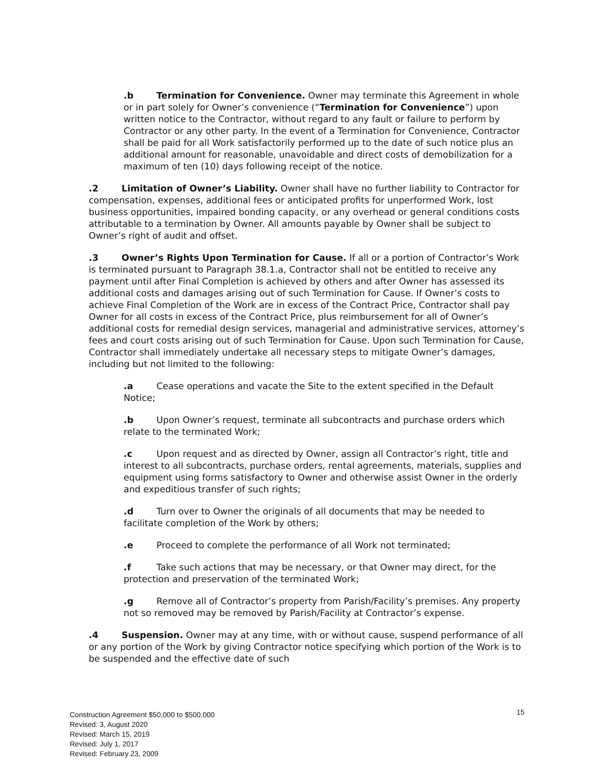.b Termination for Convenience. Owner may terminate this Agreement in whole or in part solely for Owner’s convenience (“Termination for Convenience”) upon written notice to the Contractor, without regard to any fault or failure to perform by Contractor or any other party. In the event of a Termination for Convenience, Contractor shall be paid for all Work satisfactorily performed up to the date of such notice plus an additional amount for reasonable, unavoidable and direct costs of demobilization for a maximum of ten (10) days following receipt of the notice.
.2 Limitation of Owner’s Liability. Owner shall have no further liability to Contractor for compensation, expenses, additional fees or anticipated profits for unperformed Work, lost business opportunities, impaired bonding capacity, or any overhead or general conditions costs attributable to a termination by Owner. All amounts payable by Owner shall be subject to Owner’s right of audit and offset.
.3 Owner’s Rights Upon Termination for Cause. If all or a portion of Contractor’s Work is terminated pursuant to Paragraph 38.1.a, Contractor shall not be entitled to receive any payment until after Final Completion is achieved by others and after Owner has assessed its additional costs and damages arising out of such Termination for Cause. If Owner’s costs to achieve Final Completion of the Work are in excess of the Contract Price, Contractor shall pay Owner for all costs in excess of the Contract Price, plus reimbursement for all of Owner’s additional costs for remedial design services, managerial and administrative services, attorney’s fees and court costs arising out of such Termination for Cause. Upon such Termination for Cause, Contractor shall immediately undertake all necessary steps to mitigate Owner’s damages, including but not limited to the following:
.a Cease operations and vacate the Site to the extent specified in the Default Notice;
.b Upon Owner’s request, terminate all subcontracts and purchase orders which relate to the terminated Work;
.c Upon request and as directed by Owner, assign all Contractor’s right, title and interest to all subcontracts, purchase orders, rental agreements, materials, supplies and equipment using forms satisfactory to Owner and otherwise assist Owner in the orderly and expeditious transfer of such rights;
.d Turn over to Owner the originals of all documents that may be needed to facilitate completion of the Work by others;
.e Proceed to complete the performance of all Work not terminated;
.f Take such actions that may be necessary, or that Owner may direct, for the protection and preservation of the terminated Work;
.g Remove all of Contractor’s property from Parish/Facility’s premises. Any property not so removed may be removed by Parish/Facility at Contractor’s expense.
.4 Suspension. Owner may at any time, with or without cause, suspend performance of all or any portion of the Work by giving Contractor notice specifying which portion of the Work is to be suspended and the effective date of such
15
Construction Agreement $50,000 to $500,000
Revised: 3, August 2020
Revised: March 15, 2019
Revised: July 1, 2017
Revised: February 23, 2009